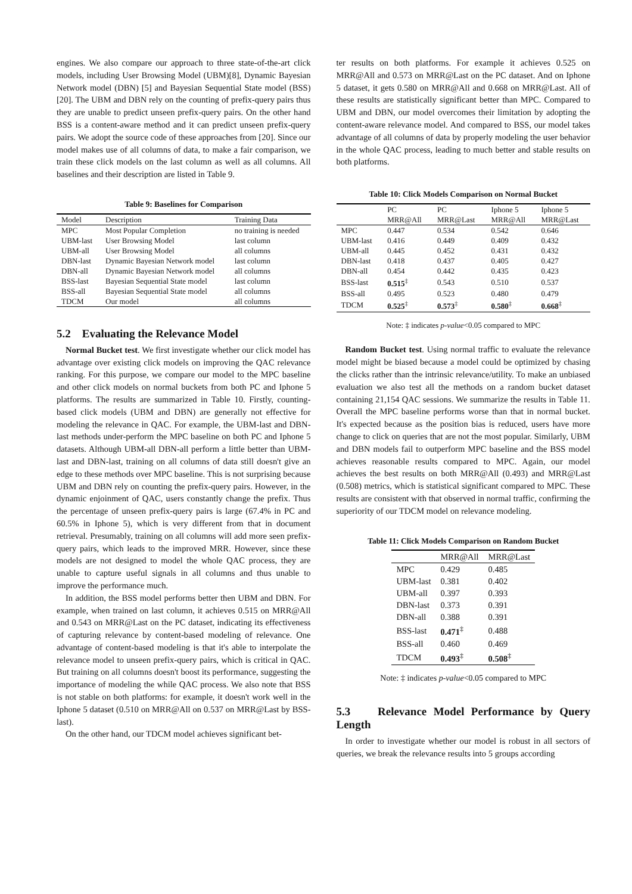engines. We also compare our approach to three state-of-the-art click models, including User Browsing Model (UBM)[8], Dynamic Bayesian Network model (DBN) [5] and Bayesian Sequential State model (BSS) [20]. The UBM and DBN rely on the counting of prefix-query pairs thus they are unable to predict unseen prefix-query pairs. On the other hand BSS is a content-aware method and it can predict unseen prefix-query pairs. We adopt the source code of these approaches from [20]. Since our model makes use of all columns of data, to make a fair comparison, we train these click models on the last column as well as all columns. All baselines and their description are listed in Table 9.
Table 9: Baselines for Comparison
| Model | Description | Training Data |
| --- | --- | --- |
| MPC | Most Popular Completion | no training is needed |
| UBM-last | User Browsing Model | last column |
| UBM-all | User Browsing Model | all columns |
| DBN-last | Dynamic Bayesian Network model | last column |
| DBN-all | Dynamic Bayesian Network model | all columns |
| BSS-last | Bayesian Sequential State model | last column |
| BSS-all | Bayesian Sequential State model | all columns |
| TDCM | Our model | all columns |
5.2 Evaluating the Relevance Model
Normal Bucket test. We first investigate whether our click model has advantage over existing click models on improving the QAC relevance ranking. For this purpose, we compare our model to the MPC baseline and other click models on normal buckets from both PC and Iphone 5 platforms. The results are summarized in Table 10. Firstly, counting-based click models (UBM and DBN) are generally not effective for modeling the relevance in QAC. For example, the UBM-last and DBN-last methods under-perform the MPC baseline on both PC and Iphone 5 datasets. Although UBM-all DBN-all perform a little better than UBM-last and DBN-last, training on all columns of data still doesn't give an edge to these methods over MPC baseline. This is not surprising because UBM and DBN rely on counting the prefix-query pairs. However, in the dynamic enjoinment of QAC, users constantly change the prefix. Thus the percentage of unseen prefix-query pairs is large (67.4% in PC and 60.5% in Iphone 5), which is very different from that in document retrieval. Presumably, training on all columns will add more seen prefix-query pairs, which leads to the improved MRR. However, since these models are not designed to model the whole QAC process, they are unable to capture useful signals in all columns and thus unable to improve the performance much.
In addition, the BSS model performs better then UBM and DBN. For example, when trained on last column, it achieves 0.515 on MRR@All and 0.543 on MRR@Last on the PC dataset, indicating its effectiveness of capturing relevance by content-based modeling of relevance. One advantage of content-based modeling is that it's able to interpolate the relevance model to unseen prefix-query pairs, which is critical in QAC. But training on all columns doesn't boost its performance, suggesting the importance of modeling the while QAC process. We also note that BSS is not stable on both platforms: for example, it doesn't work well in the Iphone 5 dataset (0.510 on MRR@All on 0.537 on MRR@Last by BSS-last).
On the other hand, our TDCM model achieves significant bet-
ter results on both platforms. For example it achieves 0.525 on MRR@All and 0.573 on MRR@Last on the PC dataset. And on Iphone 5 dataset, it gets 0.580 on MRR@All and 0.668 on MRR@Last. All of these results are statistically significant better than MPC. Compared to UBM and DBN, our model overcomes their limitation by adopting the content-aware relevance model. And compared to BSS, our model takes advantage of all columns of data by properly modeling the user behavior in the whole QAC process, leading to much better and stable results on both platforms.
Table 10: Click Models Comparison on Normal Bucket
| | PC | PC | Iphone 5 | Iphone 5 |
| --- | --- | --- | --- | --- |
| | MRR@All | MRR@Last | MRR@All | MRR@Last |
| MPC | 0.447 | 0.534 | 0.542 | 0.646 |
| UBM-last | 0.416 | 0.449 | 0.409 | 0.432 |
| UBM-all | 0.445 | 0.452 | 0.431 | 0.432 |
| DBN-last | 0.418 | 0.437 | 0.405 | 0.427 |
| DBN-all | 0.454 | 0.442 | 0.435 | 0.423 |
| BSS-last | 0.515<sup>‡</sup> | 0.543 | 0.510 | 0.537 |
| BSS-all | 0.495 | 0.523 | 0.480 | 0.479 |
| TDCM | 0.525<sup>‡</sup> | 0.573<sup>‡</sup> | 0.580<sup>‡</sup> | 0.668<sup>‡</sup> |
Note: ‡ indicates p-value<0.05 compared to MPC
Random Bucket test. Using normal traffic to evaluate the relevance model might be biased because a model could be optimized by chasing the clicks rather than the intrinsic relevance/utility. To make an unbiased evaluation we also test all the methods on a random bucket dataset containing 21,154 QAC sessions. We summarize the results in Table 11. Overall the MPC baseline performs worse than that in normal bucket. It's expected because as the position bias is reduced, users have more change to click on queries that are not the most popular. Similarly, UBM and DBN models fail to outperform MPC baseline and the BSS model achieves reasonable results compared to MPC. Again, our model achieves the best results on both MRR@All (0.493) and MRR@Last (0.508) metrics, which is statistical significant compared to MPC. These results are consistent with that observed in normal traffic, confirming the superiority of our TDCM model on relevance modeling.
Table 11: Click Models Comparison on Random Bucket
| | MRR@All | MRR@Last |
| --- | --- | --- |
| MPC | 0.429 | 0.485 |
| UBM-last | 0.381 | 0.402 |
| UBM-all | 0.397 | 0.393 |
| DBN-last | 0.373 | 0.391 |
| DBN-all | 0.388 | 0.391 |
| BSS-last | 0.471<sup>‡</sup> | 0.488 |
| BSS-all | 0.460 | 0.469 |
| TDCM | 0.493<sup>‡</sup> | 0.508<sup>‡</sup> |
Note: ‡ indicates p-value<0.05 compared to MPC
5.3 Relevance Model Performance by Query Length
In order to investigate whether our model is robust in all sectors of queries, we break the relevance results into 5 groups according